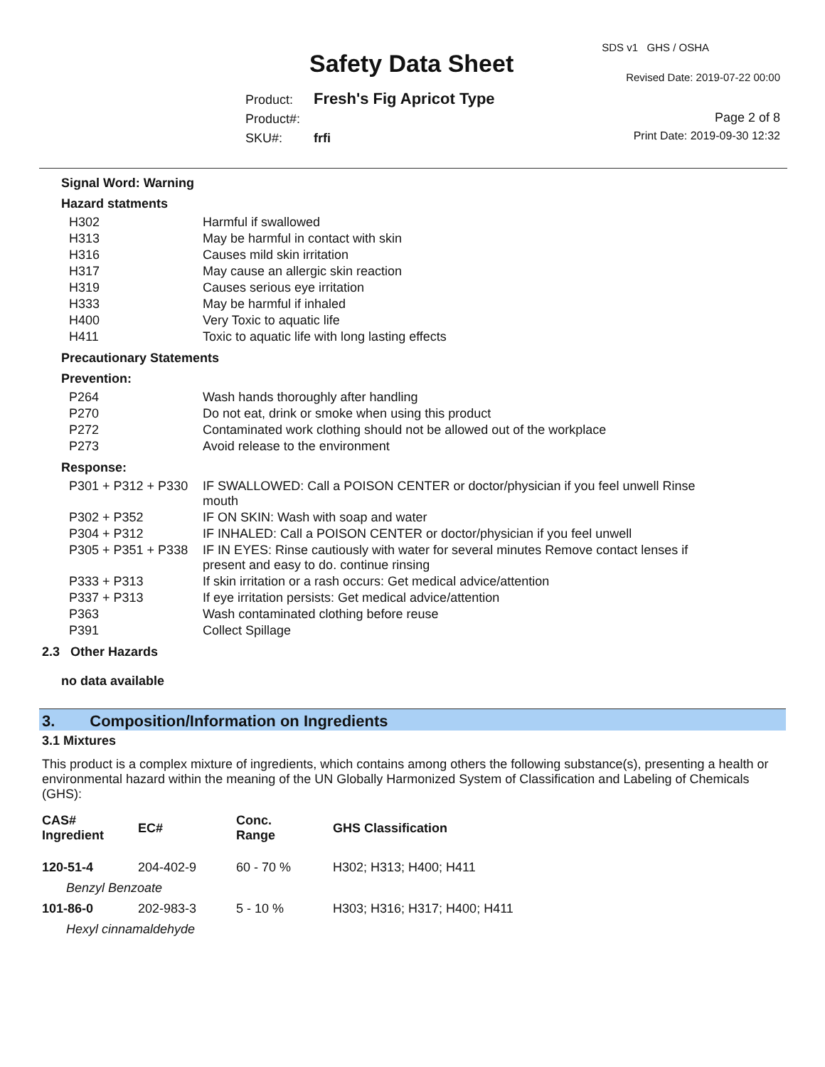Safety Data Sheet
SDS v1 GHS / OSHA
Revised Date: 2019-07-22 00:00
Page 2 of 8
Print Date: 2019-09-30 12:32
Product: Fresh's Fig Apricot Type
Product#:
SKU#: frfi
Signal Word: Warning
Hazard statments
| H302 | Harmful if swallowed |
| H313 | May be harmful in contact with skin |
| H316 | Causes mild skin irritation |
| H317 | May cause an allergic skin reaction |
| H319 | Causes serious eye irritation |
| H333 | May be harmful if inhaled |
| H400 | Very Toxic to aquatic life |
| H411 | Toxic to aquatic life with long lasting effects |
Precautionary Statements
Prevention:
| P264 | Wash hands thoroughly after handling |
| P270 | Do not eat, drink or smoke when using this product |
| P272 | Contaminated work clothing should not be allowed out of the workplace |
| P273 | Avoid release to the environment |
Response:
| P301 + P312 + P330 | IF SWALLOWED: Call a POISON CENTER or doctor/physician if you feel unwell Rinse mouth |
| P302 + P352 | IF ON SKIN: Wash with soap and water |
| P304 + P312 | IF INHALED: Call a POISON CENTER or doctor/physician if you feel unwell |
| P305 + P351 + P338 | IF IN EYES: Rinse cautiously with water for several minutes Remove contact lenses if present and easy to do. continue rinsing |
| P333 + P313 | If skin irritation or a rash occurs: Get medical advice/attention |
| P337 + P313 | If eye irritation persists: Get medical advice/attention |
| P363 | Wash contaminated clothing before reuse |
| P391 | Collect Spillage |
2.3 Other Hazards
no data available
3. Composition/Information on Ingredients
3.1 Mixtures
This product is a complex mixture of ingredients, which contains among others the following substance(s), presenting a health or environmental hazard within the meaning of the UN Globally Harmonized System of Classification and Labeling of Chemicals (GHS):
| CAS# Ingredient | EC# | Conc. Range | GHS Classification |
| --- | --- | --- | --- |
| 120-51-4 | 204-402-9 | 60 - 70 % | H302; H313; H400; H411 |
| Benzyl Benzoate | | | |
| 101-86-0 | 202-983-3 | 5 - 10 % | H303; H316; H317; H400; H411 |
| Hexyl cinnamaldehyde | | | |